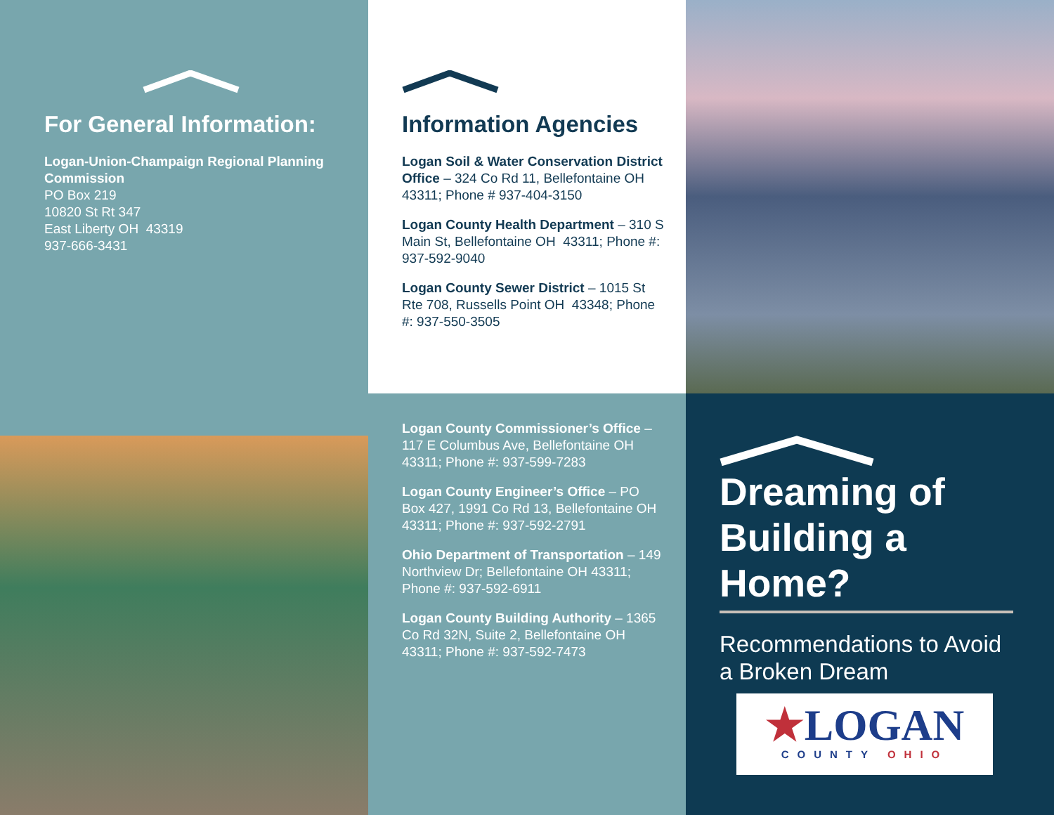For General Information:
Logan-Union-Champaign Regional Planning Commission
PO Box 219
10820 St Rt 347
East Liberty OH 43319
937-666-3431
Information Agencies
Logan Soil & Water Conservation District Office – 324 Co Rd 11, Bellefontaine OH 43311; Phone # 937-404-3150
Logan County Health Department – 310 S Main St, Bellefontaine OH 43311; Phone #: 937-592-9040
Logan County Sewer District – 1015 St Rte 708, Russells Point OH 43348; Phone #: 937-550-3505
Logan County Commissioner’s Office – 117 E Columbus Ave, Bellefontaine OH 43311; Phone #: 937-599-7283
Logan County Engineer’s Office – PO Box 427, 1991 Co Rd 13, Bellefontaine OH 43311; Phone #: 937-592-2791
Ohio Department of Transportation – 149 Northview Dr; Bellefontaine OH 43311; Phone #: 937-592-6911
Logan County Building Authority – 1365 Co Rd 32N, Suite 2, Bellefontaine OH 43311; Phone #: 937-592-7473
Dreaming of Building a Home?
Recommendations to Avoid a Broken Dream
★LOGAN
COUNTY OHIO